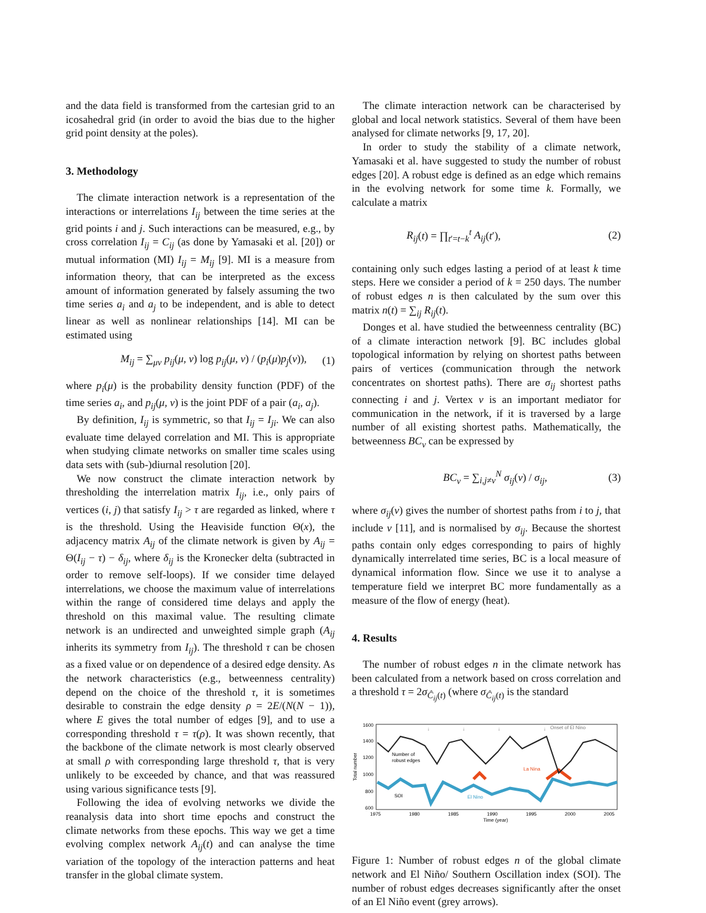and the data field is transformed from the cartesian grid to an icosahedral grid (in order to avoid the bias due to the higher grid point density at the poles).
3. Methodology
The climate interaction network is a representation of the interactions or interrelations I<sub>ij</sub> between the time series at the grid points i and j. Such interactions can be measured, e.g., by cross correlation I<sub>ij</sub> = C<sub>ij</sub> (as done by Yamasaki et al. [20]) or mutual information (MI) I<sub>ij</sub> = M<sub>ij</sub> [9]. MI is a measure from information theory, that can be interpreted as the excess amount of information generated by falsely assuming the two time series a<sub>i</sub> and a<sub>j</sub> to be independent, and is able to detect linear as well as nonlinear relationships [14]. MI can be estimated using
M<sub>ij</sub> = ∑<sub>μν</sub> p<sub>ij</sub>(μ, ν) log p<sub>ij</sub>(μ, ν) / (p<sub>i</sub>(μ)p<sub>j</sub>(ν)), (1)
where p<sub>i</sub>(μ) is the probability density function (PDF) of the time series a<sub>i</sub>, and p<sub>ij</sub>(μ, ν) is the joint PDF of a pair (a<sub>i</sub>, a<sub>j</sub>).
By definition, I<sub>ij</sub> is symmetric, so that I<sub>ij</sub> = I<sub>ji</sub>. We can also evaluate time delayed correlation and MI. This is appropriate when studying climate networks on smaller time scales using data sets with (sub-)diurnal resolution [20].
We now construct the climate interaction network by thresholding the interrelation matrix I<sub>ij</sub>, i.e., only pairs of vertices (i, j) that satisfy I<sub>ij</sub> > τ are regarded as linked, where τ is the threshold. Using the Heaviside function Θ(x), the adjacency matrix A<sub>ij</sub> of the climate network is given by A<sub>ij</sub> = Θ(I<sub>ij</sub> − τ) − δ<sub>ij</sub>, where δ<sub>ij</sub> is the Kronecker delta (subtracted in order to remove self-loops). If we consider time delayed interrelations, we choose the maximum value of interrelations within the range of considered time delays and apply the threshold on this maximal value. The resulting climate network is an undirected and unweighted simple graph (A<sub>ij</sub> inherits its symmetry from I<sub>ij</sub>). The threshold τ can be chosen as a fixed value or on dependence of a desired edge density. As the network characteristics (e.g., betweenness centrality) depend on the choice of the threshold τ, it is sometimes desirable to constrain the edge density ρ = 2E/(N(N − 1)), where E gives the total number of edges [9], and to use a corresponding threshold τ = τ(ρ). It was shown recently, that the backbone of the climate network is most clearly observed at small ρ with corresponding large threshold τ, that is very unlikely to be exceeded by chance, and that was reassured using various significance tests [9].
Following the idea of evolving networks we divide the reanalysis data into short time epochs and construct the climate networks from these epochs. This way we get a time evolving complex network A<sub>ij</sub>(t) and can analyse the time variation of the topology of the interaction patterns and heat transfer in the global climate system.
The climate interaction network can be characterised by global and local network statistics. Several of them have been analysed for climate networks [9, 17, 20].
In order to study the stability of a climate network, Yamasaki et al. have suggested to study the number of robust edges [20]. A robust edge is defined as an edge which remains in the evolving network for some time k. Formally, we calculate a matrix
R<sub>ij</sub>(t) = ∏<sub>t′=t−k</sub><sup>t</sup> A<sub>ij</sub>(t′), (2)
containing only such edges lasting a period of at least k time steps. Here we consider a period of k = 250 days. The number of robust edges n is then calculated by the sum over this matrix n(t) = ∑<sub>ij</sub> R<sub>ij</sub>(t).
Donges et al. have studied the betweenness centrality (BC) of a climate interaction network [9]. BC includes global topological information by relying on shortest paths between pairs of vertices (communication through the network concentrates on shortest paths). There are σ<sub>ij</sub> shortest paths connecting i and j. Vertex v is an important mediator for communication in the network, if it is traversed by a large number of all existing shortest paths. Mathematically, the betweenness BC<sub>v</sub> can be expressed by
BC<sub>v</sub> = ∑<sub>i,j≠v</sub><sup>N</sup> σ<sub>ij</sub>(v) / σ<sub>ij</sub>, (3)
where σ<sub>ij</sub>(v) gives the number of shortest paths from i to j, that include v [11], and is normalised by σ<sub>ij</sub>. Because the shortest paths contain only edges corresponding to pairs of highly dynamically interrelated time series, BC is a local measure of dynamical information flow. Since we use it to analyse a temperature field we interpret BC more fundamentally as a measure of the flow of energy (heat).
4. Results
The number of robust edges n in the climate network has been calculated from a network based on cross correlation and a threshold τ = 2σ<sub>Ĉ<sub>ij</sub>(t)</sub> (where σ<sub>Ĉ<sub>ij</sub>(t)</sub> is the standard
Total number
1600
1400
1200
1000
800
600
1975
1980
1985
1990
1995
2000
2005
Time (year)
Number of
robust edges
SOI
El Nino
La Nina
Onset of El Nino
↓
↓
↓
↓
Figure 1: Number of robust edges n of the global climate network and El Niño/ Southern Oscillation index (SOI). The number of robust edges decreases significantly after the onset of an El Niño event (grey arrows).